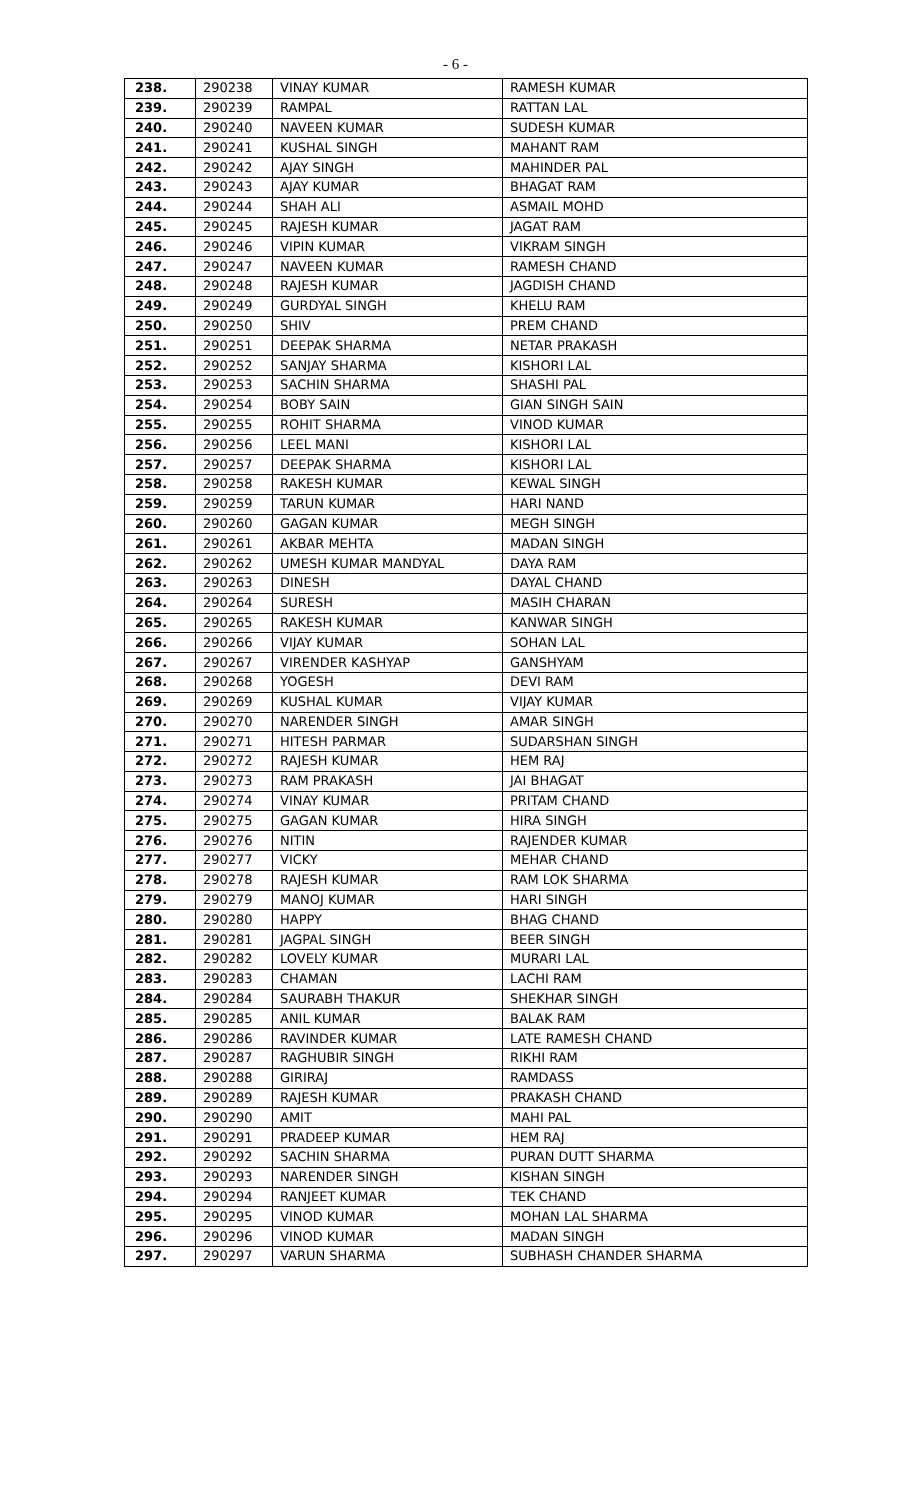- 6 -
| 238. | 290238 | VINAY KUMAR | RAMESH KUMAR |
| 239. | 290239 | RAMPAL | RATTAN LAL |
| 240. | 290240 | NAVEEN KUMAR | SUDESH KUMAR |
| 241. | 290241 | KUSHAL SINGH | MAHANT RAM |
| 242. | 290242 | AJAY SINGH | MAHINDER PAL |
| 243. | 290243 | AJAY KUMAR | BHAGAT RAM |
| 244. | 290244 | SHAH ALI | ASMAIL MOHD |
| 245. | 290245 | RAJESH KUMAR | JAGAT RAM |
| 246. | 290246 | VIPIN KUMAR | VIKRAM SINGH |
| 247. | 290247 | NAVEEN KUMAR | RAMESH CHAND |
| 248. | 290248 | RAJESH KUMAR | JAGDISH CHAND |
| 249. | 290249 | GURDYAL SINGH | KHELU RAM |
| 250. | 290250 | SHIV | PREM CHAND |
| 251. | 290251 | DEEPAK SHARMA | NETAR PRAKASH |
| 252. | 290252 | SANJAY SHARMA | KISHORI LAL |
| 253. | 290253 | SACHIN SHARMA | SHASHI PAL |
| 254. | 290254 | BOBY SAIN | GIAN SINGH SAIN |
| 255. | 290255 | ROHIT SHARMA | VINOD KUMAR |
| 256. | 290256 | LEEL MANI | KISHORI LAL |
| 257. | 290257 | DEEPAK SHARMA | KISHORI LAL |
| 258. | 290258 | RAKESH KUMAR | KEWAL SINGH |
| 259. | 290259 | TARUN KUMAR | HARI NAND |
| 260. | 290260 | GAGAN KUMAR | MEGH SINGH |
| 261. | 290261 | AKBAR MEHTA | MADAN SINGH |
| 262. | 290262 | UMESH KUMAR MANDYAL | DAYA RAM |
| 263. | 290263 | DINESH | DAYAL CHAND |
| 264. | 290264 | SURESH | MASIH CHARAN |
| 265. | 290265 | RAKESH KUMAR | KANWAR SINGH |
| 266. | 290266 | VIJAY KUMAR | SOHAN LAL |
| 267. | 290267 | VIRENDER KASHYAP | GANSHYAM |
| 268. | 290268 | YOGESH | DEVI RAM |
| 269. | 290269 | KUSHAL KUMAR | VIJAY KUMAR |
| 270. | 290270 | NARENDER SINGH | AMAR SINGH |
| 271. | 290271 | HITESH PARMAR | SUDARSHAN SINGH |
| 272. | 290272 | RAJESH KUMAR | HEM RAJ |
| 273. | 290273 | RAM PRAKASH | JAI BHAGAT |
| 274. | 290274 | VINAY KUMAR | PRITAM CHAND |
| 275. | 290275 | GAGAN KUMAR | HIRA SINGH |
| 276. | 290276 | NITIN | RAJENDER KUMAR |
| 277. | 290277 | VICKY | MEHAR CHAND |
| 278. | 290278 | RAJESH KUMAR | RAM LOK SHARMA |
| 279. | 290279 | MANOJ KUMAR | HARI SINGH |
| 280. | 290280 | HAPPY | BHAG CHAND |
| 281. | 290281 | JAGPAL SINGH | BEER SINGH |
| 282. | 290282 | LOVELY KUMAR | MURARI LAL |
| 283. | 290283 | CHAMAN | LACHI RAM |
| 284. | 290284 | SAURABH THAKUR | SHEKHAR SINGH |
| 285. | 290285 | ANIL KUMAR | BALAK RAM |
| 286. | 290286 | RAVINDER KUMAR | LATE RAMESH CHAND |
| 287. | 290287 | RAGHUBIR SINGH | RIKHI RAM |
| 288. | 290288 | GIRIRAJ | RAMDASS |
| 289. | 290289 | RAJESH KUMAR | PRAKASH CHAND |
| 290. | 290290 | AMIT | MAHI PAL |
| 291. | 290291 | PRADEEP KUMAR | HEM RAJ |
| 292. | 290292 | SACHIN SHARMA | PURAN DUTT SHARMA |
| 293. | 290293 | NARENDER SINGH | KISHAN SINGH |
| 294. | 290294 | RANJEET KUMAR | TEK CHAND |
| 295. | 290295 | VINOD KUMAR | MOHAN LAL SHARMA |
| 296. | 290296 | VINOD KUMAR | MADAN SINGH |
| 297. | 290297 | VARUN SHARMA | SUBHASH CHANDER SHARMA |